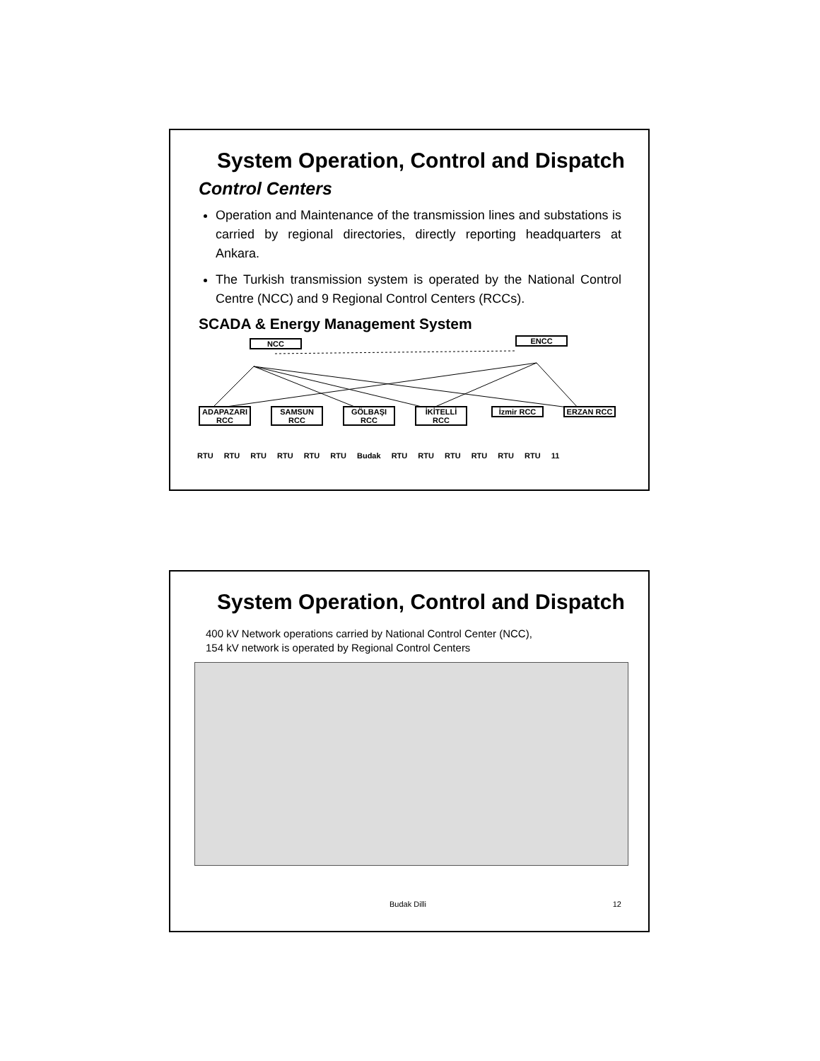System Operation, Control and Dispatch
Control Centers
Operation and Maintenance of the transmission lines and substations is carried by regional directories, directly reporting headquarters at Ankara.
The Turkish transmission system is operated by the National Control Centre (NCC) and 9 Regional Control Centers (RCCs).
SCADA & Energy Management System
NCC ENCC
ADAPAZARI RCC
SAMSUN RCC
GÖLBAŞI RCC
İKİTELLİ RCC
İzmir RCC ERZAN RCC
RTU RTU RTU RTU RTU RTU Budak RTU RTU RTU RTU RTU RTU 11
System Operation, Control and Dispatch
400 kV Network operations carried by National Control Center (NCC),
154 kV network is operated by Regional Control Centers
Budak Dilli 12